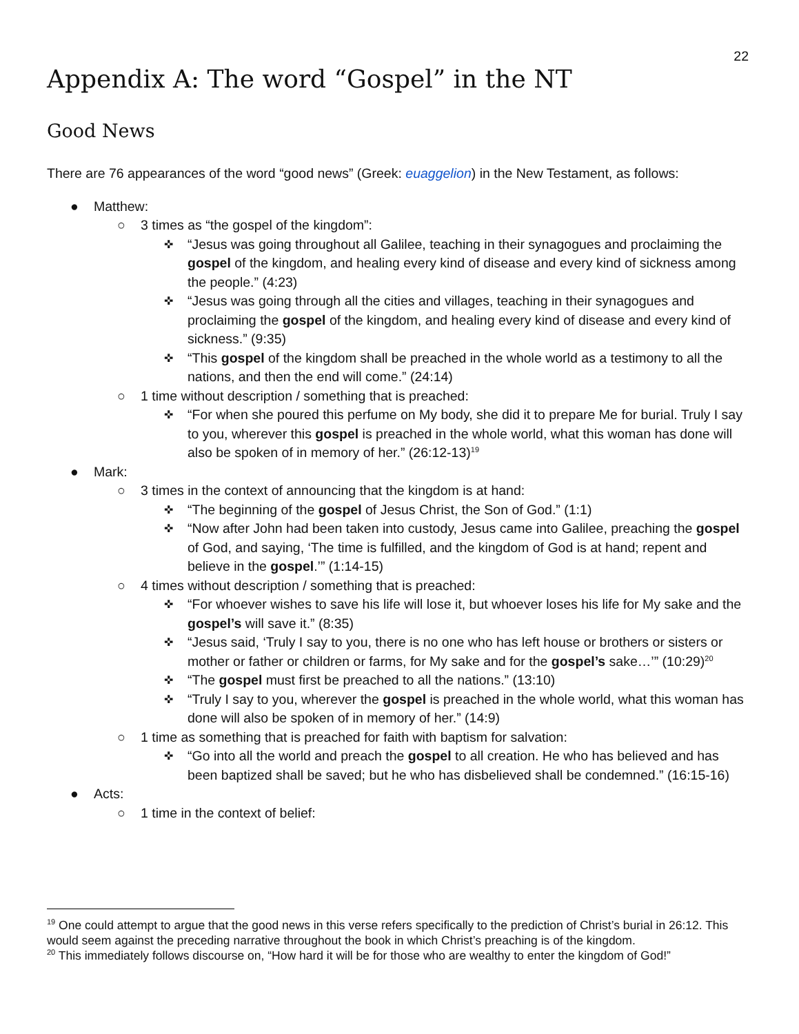22
Appendix A: The word “Gospel” in the NT
Good News
There are 76 appearances of the word “good news” (Greek: euaggelion) in the New Testament, as follows:
● Matthew:
○ 3 times as “the gospel of the kingdom”:
✜ “Jesus was going throughout all Galilee, teaching in their synagogues and proclaiming the gospel of the kingdom, and healing every kind of disease and every kind of sickness among the people.” (4:23)
✜ “Jesus was going through all the cities and villages, teaching in their synagogues and proclaiming the gospel of the kingdom, and healing every kind of disease and every kind of sickness.” (9:35)
✜ “This gospel of the kingdom shall be preached in the whole world as a testimony to all the nations, and then the end will come.” (24:14)
○ 1 time without description / something that is preached:
✜ “For when she poured this perfume on My body, she did it to prepare Me for burial. Truly I say to you, wherever this gospel is preached in the whole world, what this woman has done will also be spoken of in memory of her.” (26:12-13)<sup>19</sup>
● Mark:
○ 3 times in the context of announcing that the kingdom is at hand:
✜ “The beginning of the gospel of Jesus Christ, the Son of God.” (1:1)
✜ “Now after John had been taken into custody, Jesus came into Galilee, preaching the gospel of God, and saying, ‘The time is fulfilled, and the kingdom of God is at hand; repent and believe in the gospel.’” (1:14-15)
○ 4 times without description / something that is preached:
✜ “For whoever wishes to save his life will lose it, but whoever loses his life for My sake and the gospel’s will save it.” (8:35)
✜ “Jesus said, ‘Truly I say to you, there is no one who has left house or brothers or sisters or mother or father or children or farms, for My sake and for the gospel’s sake…’” (10:29)<sup>20</sup>
✜ “The gospel must first be preached to all the nations.” (13:10)
✜ “Truly I say to you, wherever the gospel is preached in the whole world, what this woman has done will also be spoken of in memory of her.” (14:9)
○ 1 time as something that is preached for faith with baptism for salvation:
✜ “Go into all the world and preach the gospel to all creation. He who has believed and has been baptized shall be saved; but he who has disbelieved shall be condemned.” (16:15-16)
● Acts:
○ 1 time in the context of belief:
<sup>19</sup> One could attempt to argue that the good news in this verse refers specifically to the prediction of Christ’s burial in 26:12. This would seem against the preceding narrative throughout the book in which Christ’s preaching is of the kingdom.
<sup>20</sup> This immediately follows discourse on, “How hard it will be for those who are wealthy to enter the kingdom of God!”